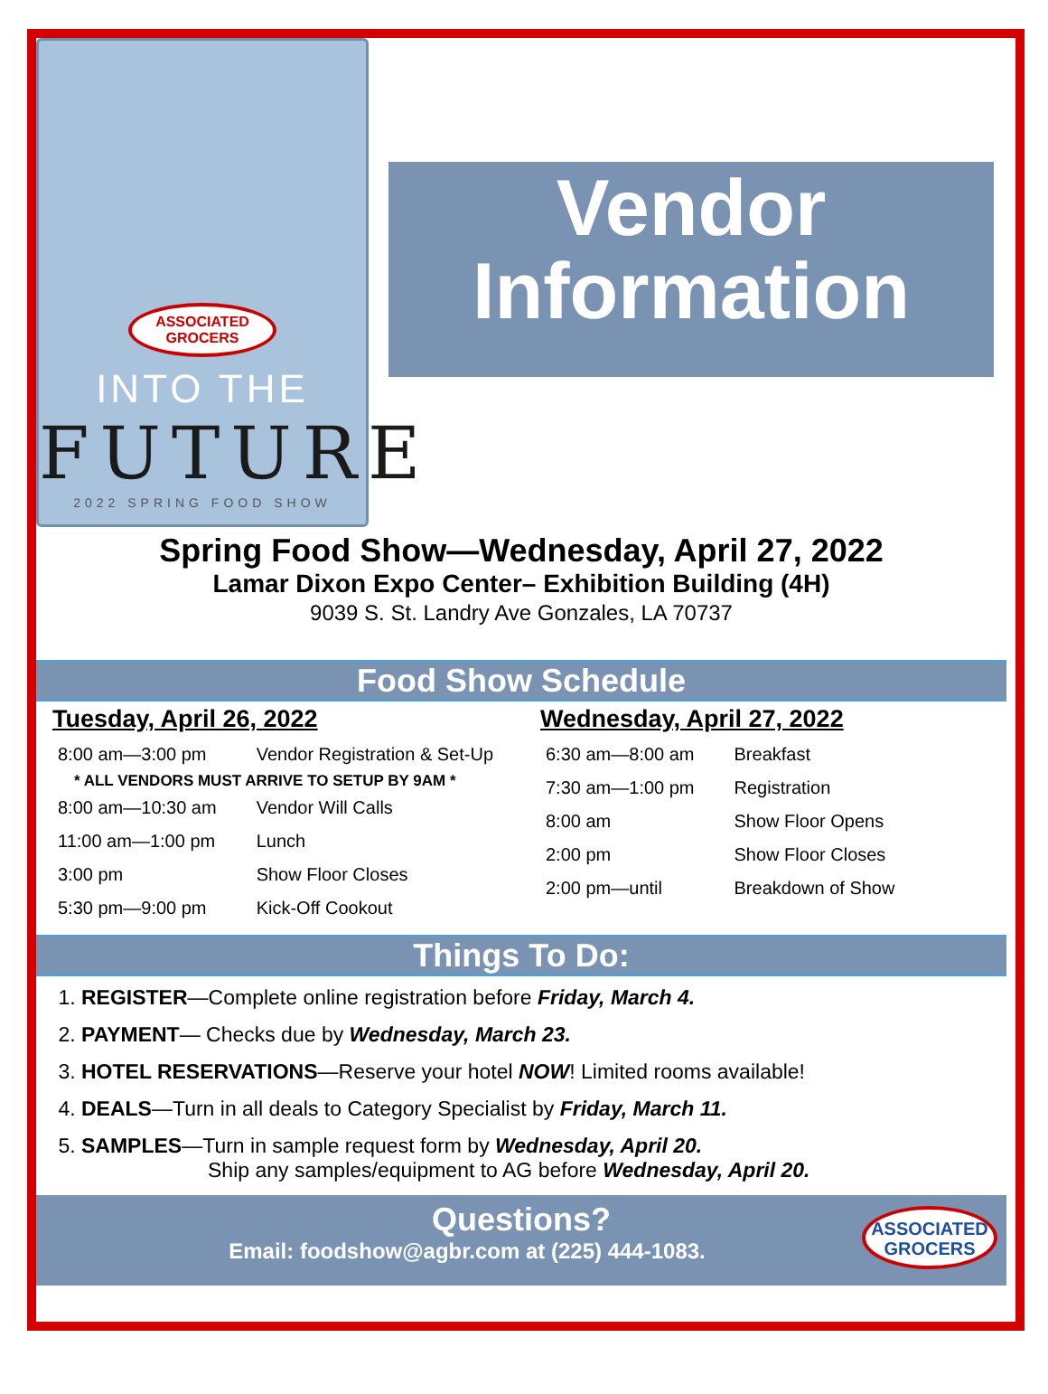ASSOCIATED GROCERS
INTO THE
FUTURE
2022 SPRING FOOD SHOW
Vendor
Information
Spring Food Show—Wednesday, April 27, 2022
Lamar Dixon Expo Center– Exhibition Building (4H)
9039 S. St. Landry Ave Gonzales, LA 70737
Food Show Schedule
Tuesday, April 26, 2022
| 8:00 am—3:00 pm | Vendor Registration & Set-Up |
| * ALL VENDORS MUST ARRIVE TO SETUP BY 9AM * | |
| 8:00 am—10:30 am | Vendor Will Calls |
| 11:00 am—1:00 pm | Lunch |
| 3:00 pm | Show Floor Closes |
| 5:30 pm—9:00 pm | Kick-Off Cookout |
Wednesday, April 27, 2022
| 6:30 am—8:00 am | Breakfast |
| 7:30 am—1:00 pm | Registration |
| 8:00 am | Show Floor Opens |
| 2:00 pm | Show Floor Closes |
| 2:00 pm—until | Breakdown of Show |
Things To Do:
1. REGISTER—Complete online registration before Friday, March 4.
2. PAYMENT— Checks due by Wednesday, March 23.
3. HOTEL RESERVATIONS—Reserve your hotel NOW! Limited rooms available!
4. DEALS—Turn in all deals to Category Specialist by Friday, March 11.
5. SAMPLES—Turn in sample request form by Wednesday, April 20.
Ship any samples/equipment to AG before Wednesday, April 20.
Questions?
Email: foodshow@agbr.com at (225) 444-1083.
ASSOCIATED
GROCERS